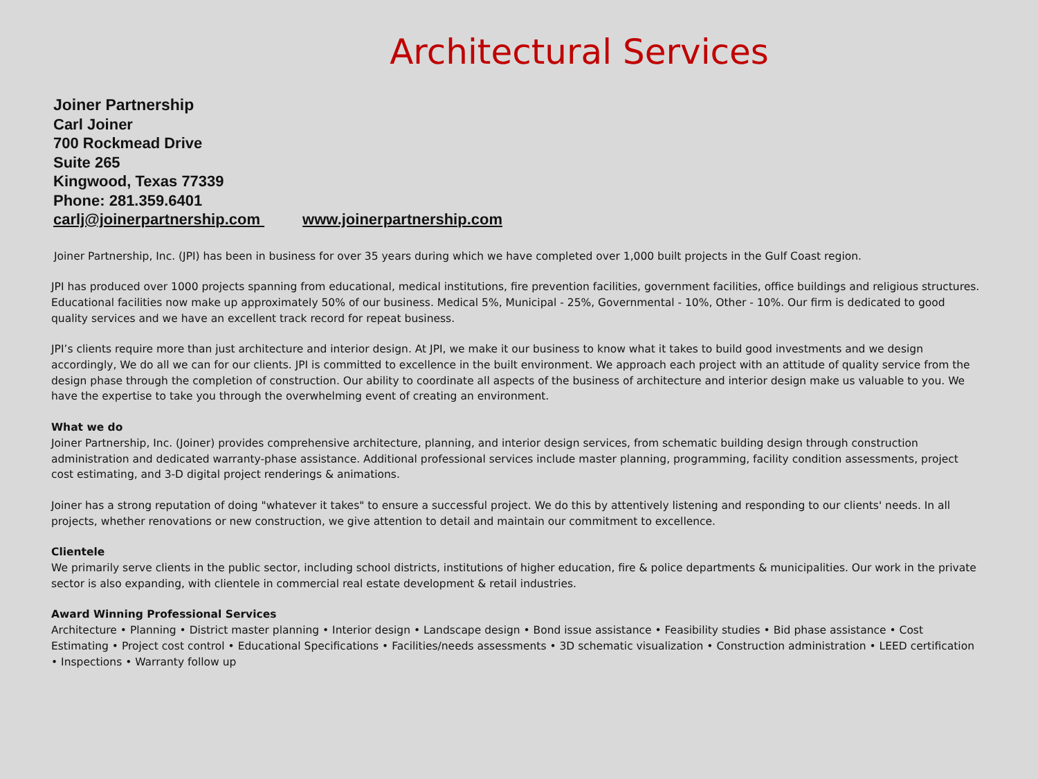Architectural Services
Joiner Partnership
Carl Joiner
700 Rockmead Drive
Suite 265
Kingwood, Texas 77339
Phone: 281.359.6401
carlj@joinerpartnership.com www.joinerpartnership.com
Joiner Partnership, Inc. (JPI) has been in business for over 35 years during which we have completed over 1,000 built projects in the Gulf Coast region.
JPI has produced over 1000 projects spanning from educational, medical institutions, fire prevention facilities, government facilities, office buildings and religious structures. Educational facilities now make up approximately 50% of our business. Medical 5%, Municipal - 25%, Governmental - 10%, Other - 10%. Our firm is dedicated to good quality services and we have an excellent track record for repeat business.
JPI’s clients require more than just architecture and interior design. At JPI, we make it our business to know what it takes to build good investments and we design accordingly, We do all we can for our clients. JPI is committed to excellence in the built environment. We approach each project with an attitude of quality service from the design phase through the completion of construction. Our ability to coordinate all aspects of the business of architecture and interior design make us valuable to you. We have the expertise to take you through the overwhelming event of creating an environment.
What we do
Joiner Partnership, Inc. (Joiner) provides comprehensive architecture, planning, and interior design services, from schematic building design through construction administration and dedicated warranty-phase assistance. Additional professional services include master planning, programming, facility condition assessments, project cost estimating, and 3-D digital project renderings & animations.
Joiner has a strong reputation of doing "whatever it takes" to ensure a successful project. We do this by attentively listening and responding to our clients' needs. In all projects, whether renovations or new construction, we give attention to detail and maintain our commitment to excellence.
Clientele
We primarily serve clients in the public sector, including school districts, institutions of higher education, fire & police departments & municipalities. Our work in the private sector is also expanding, with clientele in commercial real estate development & retail industries.
Award Winning Professional Services
Architecture • Planning • District master planning • Interior design • Landscape design • Bond issue assistance • Feasibility studies • Bid phase assistance • Cost Estimating • Project cost control • Educational Specifications • Facilities/needs assessments • 3D schematic visualization • Construction administration • LEED certification • Inspections • Warranty follow up